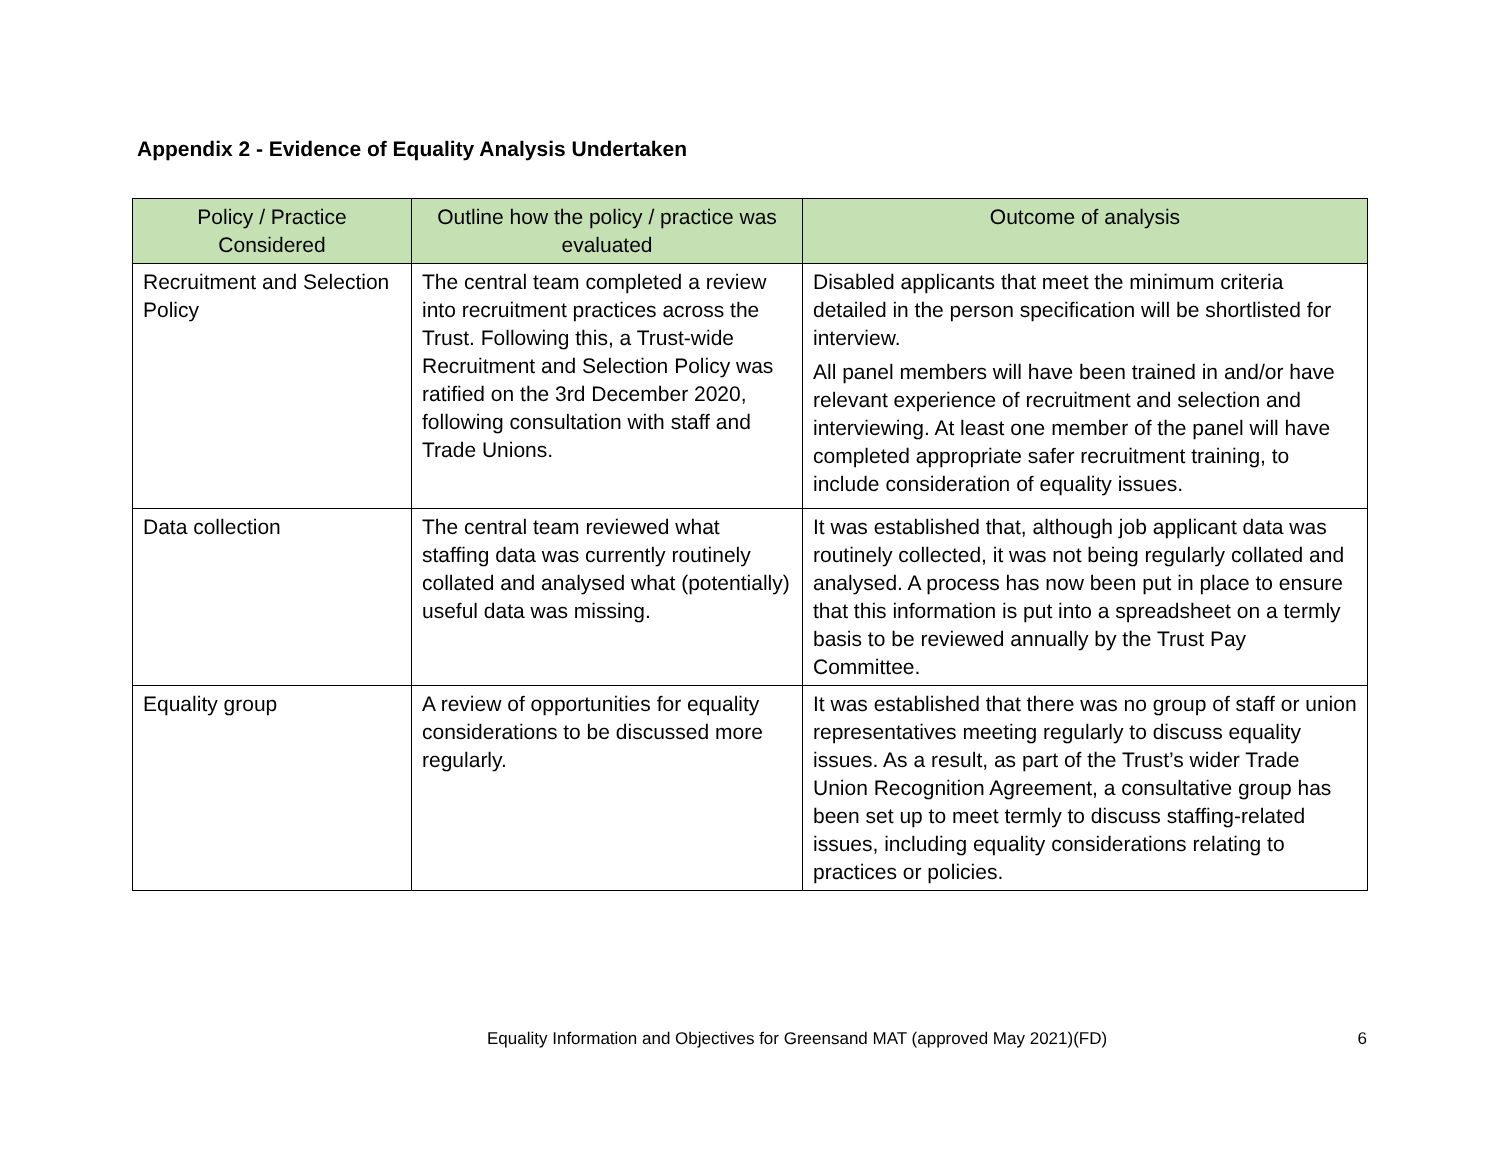Appendix 2 - Evidence of Equality Analysis Undertaken
| Policy / Practice Considered | Outline how the policy / practice was evaluated | Outcome of analysis |
| --- | --- | --- |
| Recruitment and Selection Policy | The central team completed a review into recruitment practices across the Trust. Following this, a Trust-wide Recruitment and Selection Policy was ratified on the 3rd December 2020, following consultation with staff and Trade Unions. | Disabled applicants that meet the minimum criteria detailed in the person specification will be shortlisted for interview. All panel members will have been trained in and/or have relevant experience of recruitment and selection and interviewing. At least one member of the panel will have completed appropriate safer recruitment training, to include consideration of equality issues. |
| Data collection | The central team reviewed what staffing data was currently routinely collated and analysed what (potentially) useful data was missing. | It was established that, although job applicant data was routinely collected, it was not being regularly collated and analysed. A process has now been put in place to ensure that this information is put into a spreadsheet on a termly basis to be reviewed annually by the Trust Pay Committee. |
| Equality group | A review of opportunities for equality considerations to be discussed more regularly. | It was established that there was no group of staff or union representatives meeting regularly to discuss equality issues. As a result, as part of the Trust’s wider Trade Union Recognition Agreement, a consultative group has been set up to meet termly to discuss staffing-related issues, including equality considerations relating to practices or policies. |
Equality Information and Objectives for Greensand MAT (approved May 2021)(FD) 6